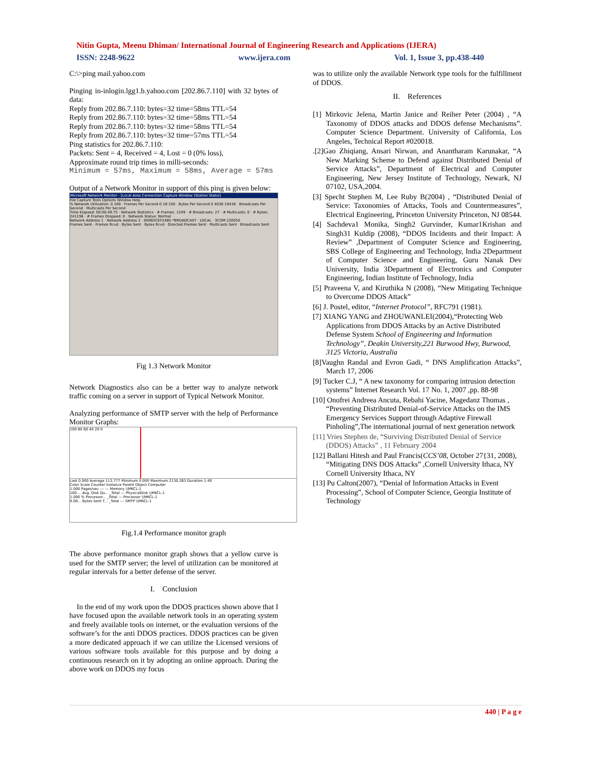Nitin Gupta, Meenu Dhiman/ International Journal of Engineering Research and Applications (IJERA)
ISSN: 2248-9622 www.ijera.com Vol. 1, Issue 3, pp.438-440
C:\>ping mail.yahoo.com
Pinging in-inlogin.lgg1.b.yahoo.com [202.86.7.110] with 32 bytes of data:
Reply from 202.86.7.110: bytes=32 time=58ms TTL=54
Reply from 202.86.7.110: bytes=32 time=58ms TTL=54
Reply from 202.86.7.110: bytes=32 time=58ms TTL=54
Reply from 202.86.7.110: bytes=32 time=57ms TTL=54
Ping statistics for 202.86.7.110:
Packets: Sent = 4, Received = 4, Lost = 0 (0% loss),
Approximate round trip times in milli-seconds:
Minimum = 57ms, Maximum = 58ms, Average = 57ms
Output of a Network Monitor in support of this ping is given below:
Microsoft Network Monitor - [Local Area Connection Capture Window (Station Stats)]
File Capture Tools Options Window Help
% Network Utilization: 0 100 · Frames Per Second 0 18 100 · Bytes Per Second 0 4038 19416 · Broadcasts Per Second · Multicasts Per Second
Time Elapsed: 00:00:49.75 · Network Statistics · # Frames: 1249 · # Broadcasts: 27 · # Multicasts: 0 · # Bytes: 241196 · # Frames Dropped: 0 · Network Status: Normal
Network Address 1 · Network Address 2 · 00065CEF24B5 *BROADCAST · LOCAL · 3COM 220050
Frames Sent · Frames Rcvd · Bytes Sent · Bytes Rcvd · Directed Frames Sent · Multicasts Sent · Broadcasts Sent
Fig 1.3 Network Monitor
Network Diagnostics also can be a better way to analyze network traffic coming on a server in support of Typical Network Monitor.
Analyzing performance of SMTP server with the help of Performance Monitor Graphs:
100 80 60 40 20 0
Last 0.000 Average 113.777 Minimum 0.000 Maximum 2130.263 Duration 1:40
Color Scale Counter Instance Parent Object Computer
1.000 Pages/sec --- --- Memory \\MKCL-1
100.... Avg. Disk Qu... _Total --- PhysicalDisk \\MKCL-1
1.000 % Processor... _Total --- Processor \\MKCL-1
0.00... Bytes Sent T... _Total --- SMTP \\MKCL-1
Fig.1.4 Performance monitor graph
The above performance monitor graph shows that a yellow curve is used for the SMTP server; the level of utilization can be monitored at regular intervals for a better defense of the server.
I. Conclusion
In the end of my work upon the DDOS practices shown above that I have focused upon the available network tools in an operating system and freely available tools on internet, or the evaluation versions of the software’s for the anti DDOS practices. DDOS practices can be given a more dedicated approach if we can utilize the Licensed versions of various software tools available for this purpose and by doing a continuous research on it by adopting an online approach. During the above work on DDOS my focus
was to utilize only the available Network type tools for the fulfillment of DDOS.
II. References
[1] Mirkovic Jelena, Martin Janice and Reiher Peter (2004) , “A Taxonomy of DDOS attacks and DDOS defense Mechanisms”. Computer Science Department. University of California, Los Angeles, Technical Report #020018.
.[2]Gao Zhiqiang, Ansari Nirwan, and Anantharam Karunakar, “A New Marking Scheme to Defend against Distributed Denial of Service Attacks”, Department of Electrical and Computer Engineering, New Jersey Institute of Technology, Newark, NJ 07102, USA,2004.
[3] Specht Stephen M, Lee Ruby B(2004) , “Distributed Denial of Service: Taxonomies of Attacks, Tools and Countermeasures”, Electrical Engineering, Princeton University Princeton, NJ 08544.
[4] Sachdeva1 Monika, Singh2 Gurvinder, Kumar1Krishan and Singh31 Kuldip (2008), “DDOS Incidents and their Impact: A Review” ,Department of Computer Science and Engineering, SBS College of Engineering and Technology, India 2Department of Computer Science and Engineering, Guru Nanak Dev University, India 3Department of Electronics and Computer Engineering, Indian Institute of Technology, India
[5] Praveena V, and Kiruthika N (2008), “New Mitigating Technique to Overcome DDOS Attack”
[6] J. Postel, editor, “Internet Protocol”, RFC791 (1981).
[7] XIANG YANG and ZHOUWANLEI(2004),“Protecting Web Applications from DDOS Attacks by an Active Distributed Defense System School of Engineering and Information Technology”, Deakin University,221 Burwood Hwy, Burwood, 3125 Victoria, Australia
[8]Vaughn Randal and Evron Gadi, “ DNS Amplification Attacks”, March 17, 2006
[9] Tucker C.J, “ A new taxonomy for comparing intrusion detection systems” Internet Research Vol. 17 No. 1, 2007 ,pp. 88-98
[10] Onofrei Andreea Ancuta, Rebahi Yacine, Magedanz Thomas , “Preventing Distributed Denial-of-Service Attacks on the IMS Emergency Services Support through Adaptive Firewall Pinholing”,The international journal of next generation network
[11] Vries Stephen de, “Surviving Distributed Denial of Service (DDOS) Attacks” , 11 February 2004
[12] Ballani Hitesh and Paul Francis(CCS’08, October 27{31, 2008), “Mitigating DNS DOS Attacks” ,Cornell University Ithaca, NY Cornell University Ithaca, NY
[13] Pu Calton(2007), “Denial of Information Attacks in Event Processing”, School of Computer Science, Georgia Institute of Technology
440 | P a g e